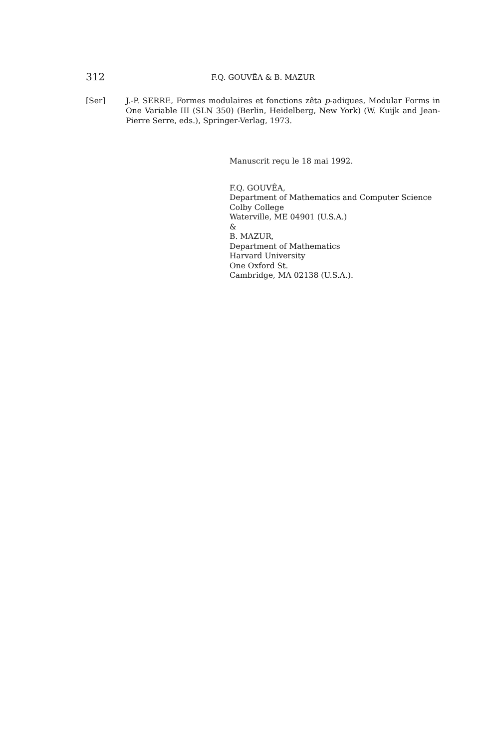312
F.Q. GOUVÊA & B. MAZUR
[Ser] J.-P. SERRE, Formes modulaires et fonctions zêta p-adiques, Modular Forms in One Variable III (SLN 350) (Berlin, Heidelberg, New York) (W. Kuijk and Jean-Pierre Serre, eds.), Springer-Verlag, 1973.
Manuscrit reçu le 18 mai 1992.
F.Q. GOUVÊA,
Department of Mathematics and Computer Science
Colby College
Waterville, ME 04901 (U.S.A.)
&
B. MAZUR,
Department of Mathematics
Harvard University
One Oxford St.
Cambridge, MA 02138 (U.S.A.).